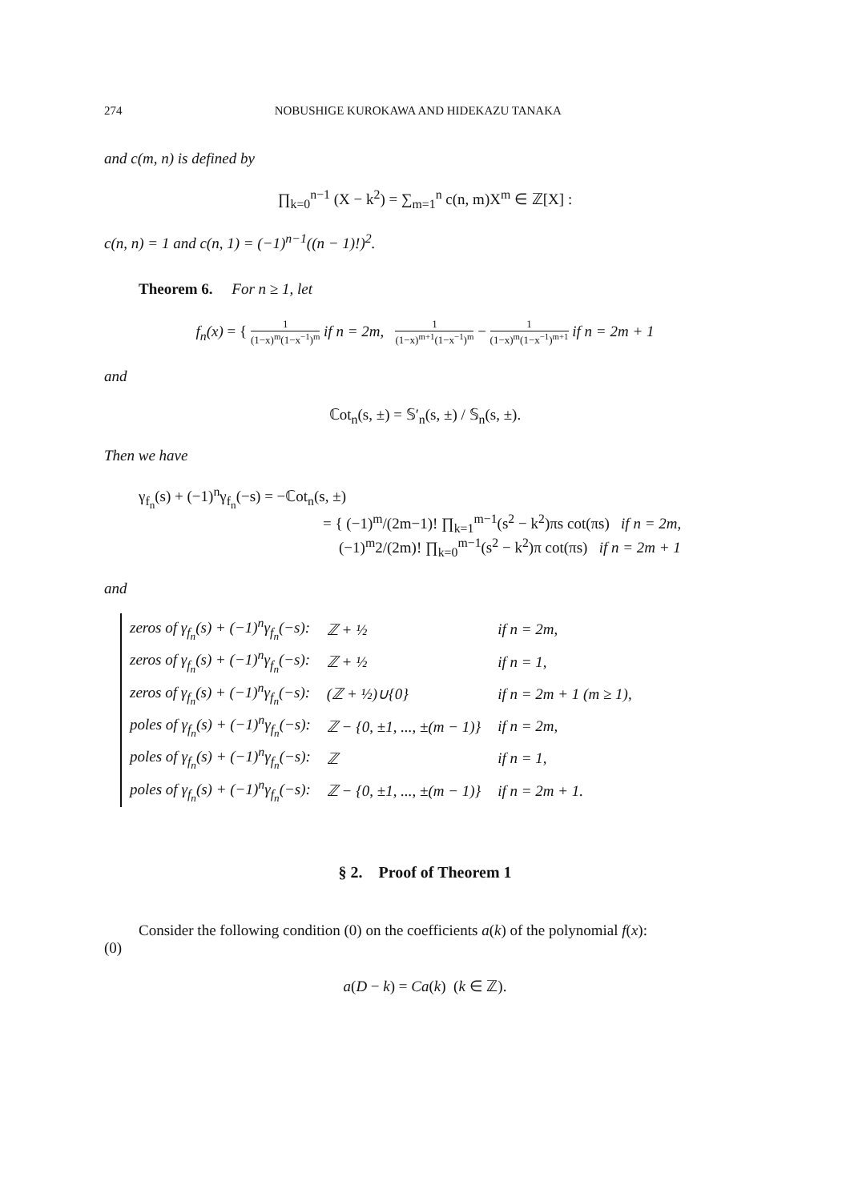274 NOBUSHIGE KUROKAWA AND HIDEKAZU TANAKA
and c(m, n) is defined by
∏<sub>k=0</sub><sup>n−1</sup> (X − k<sup>2</sup>) = ∑<sub>m=1</sub><sup>n</sup> c(n, m)X<sup>m</sup> ∈ ℤ[X] :
c(n, n) = 1 and c(n, 1) = (−1)<sup>n−1</sup>((n − 1)!)<sup>2</sup>.
Theorem 6. For n ≥ 1, let
f<sub>n</sub>(x) = { 1 (1−x)<sup>m</sup>(1−x<sup>−1</sup>)<sup>m</sup> if n = 2m, 1 (1−x)<sup>m+1</sup>(1−x<sup>−1</sup>)<sup>m</sup> − 1 (1−x)<sup>m</sup>(1−x<sup>−1</sup>)<sup>m+1</sup> if n = 2m + 1
and
ℂot<sub>n</sub>(s, ±) = 𝕊′<sub>n</sub>(s, ±) / 𝕊<sub>n</sub>(s, ±).
Then we have
γ<sub>f<sub>n</sub></sub>(s) + (−1)<sup>n</sup>γ<sub>f<sub>n</sub></sub>(−s) = −ℂot<sub>n</sub>(s, ±)
= { (−1)<sup>m</sup>/(2m−1)! ∏<sub>k=1</sub><sup>m−1</sup>(s<sup>2</sup> − k<sup>2</sup>)πs cot(πs) if n = 2m,
(−1)<sup>m</sup>2/(2m)! ∏<sub>k=0</sub><sup>m−1</sup>(s<sup>2</sup> − k<sup>2</sup>)π cot(πs) if n = 2m + 1
and
| zeros of γ<sub>f<sub>n</sub></sub>(s) + (−1)<sup>n</sup>γ<sub>f<sub>n</sub></sub>(−s): | ℤ + ½ | if n = 2m, |
| zeros of γ<sub>f<sub>n</sub></sub>(s) + (−1)<sup>n</sup>γ<sub>f<sub>n</sub></sub>(−s): | ℤ + ½ | if n = 1, |
| zeros of γ<sub>f<sub>n</sub></sub>(s) + (−1)<sup>n</sup>γ<sub>f<sub>n</sub></sub>(−s): | (ℤ + ½)∪{0} | if n = 2m + 1 (m ≥ 1), |
| poles of γ<sub>f<sub>n</sub></sub>(s) + (−1)<sup>n</sup>γ<sub>f<sub>n</sub></sub>(−s): | ℤ − {0, ±1, ..., ±(m − 1)} | if n = 2m, |
| poles of γ<sub>f<sub>n</sub></sub>(s) + (−1)<sup>n</sup>γ<sub>f<sub>n</sub></sub>(−s): | ℤ | if n = 1, |
| poles of γ<sub>f<sub>n</sub></sub>(s) + (−1)<sup>n</sup>γ<sub>f<sub>n</sub></sub>(−s): | ℤ − {0, ±1, ..., ±(m − 1)} | if n = 2m + 1. |
§ 2. Proof of Theorem 1
Consider the following condition (0) on the coefficients a(k) of the polynomial f(x):
(0)
a(D − k) = Ca(k) (k ∈ ℤ).